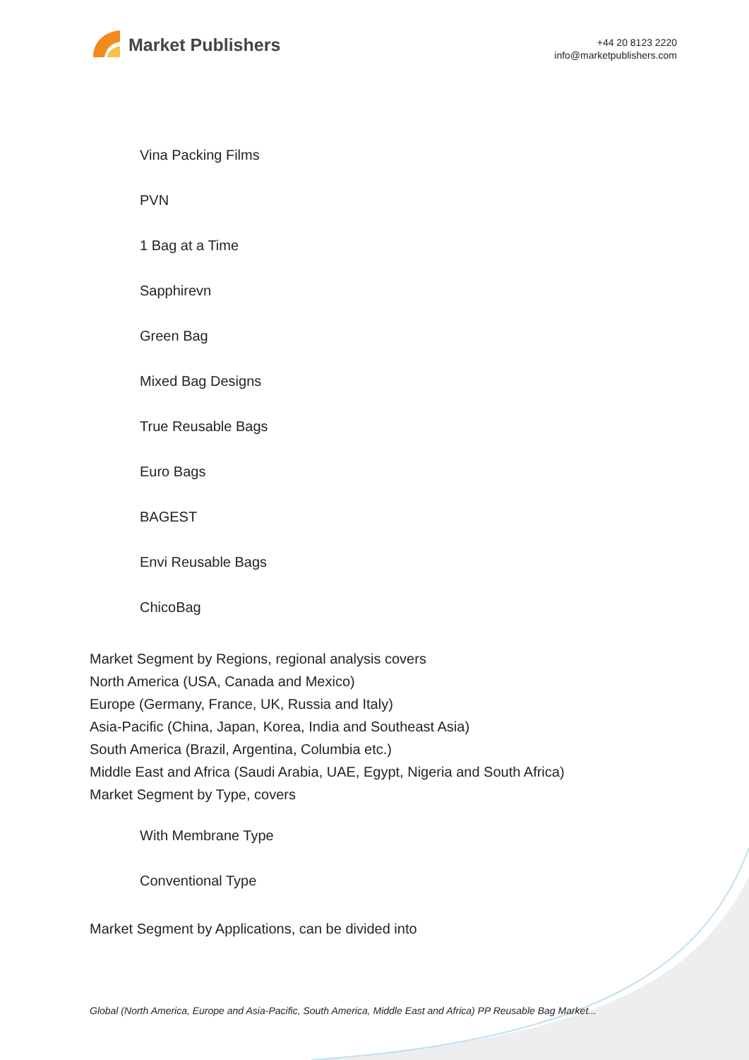Market Publishers
+44 20 8123 2220
info@marketpublishers.com
Vina Packing Films
PVN
1 Bag at a Time
Sapphirevn
Green Bag
Mixed Bag Designs
True Reusable Bags
Euro Bags
BAGEST
Envi Reusable Bags
ChicoBag
Market Segment by Regions, regional analysis covers
North America (USA, Canada and Mexico)
Europe (Germany, France, UK, Russia and Italy)
Asia-Pacific (China, Japan, Korea, India and Southeast Asia)
South America (Brazil, Argentina, Columbia etc.)
Middle East and Africa (Saudi Arabia, UAE, Egypt, Nigeria and South Africa)
Market Segment by Type, covers
With Membrane Type
Conventional Type
Market Segment by Applications, can be divided into
Global (North America, Europe and Asia-Pacific, South America, Middle East and Africa) PP Reusable Bag Market...